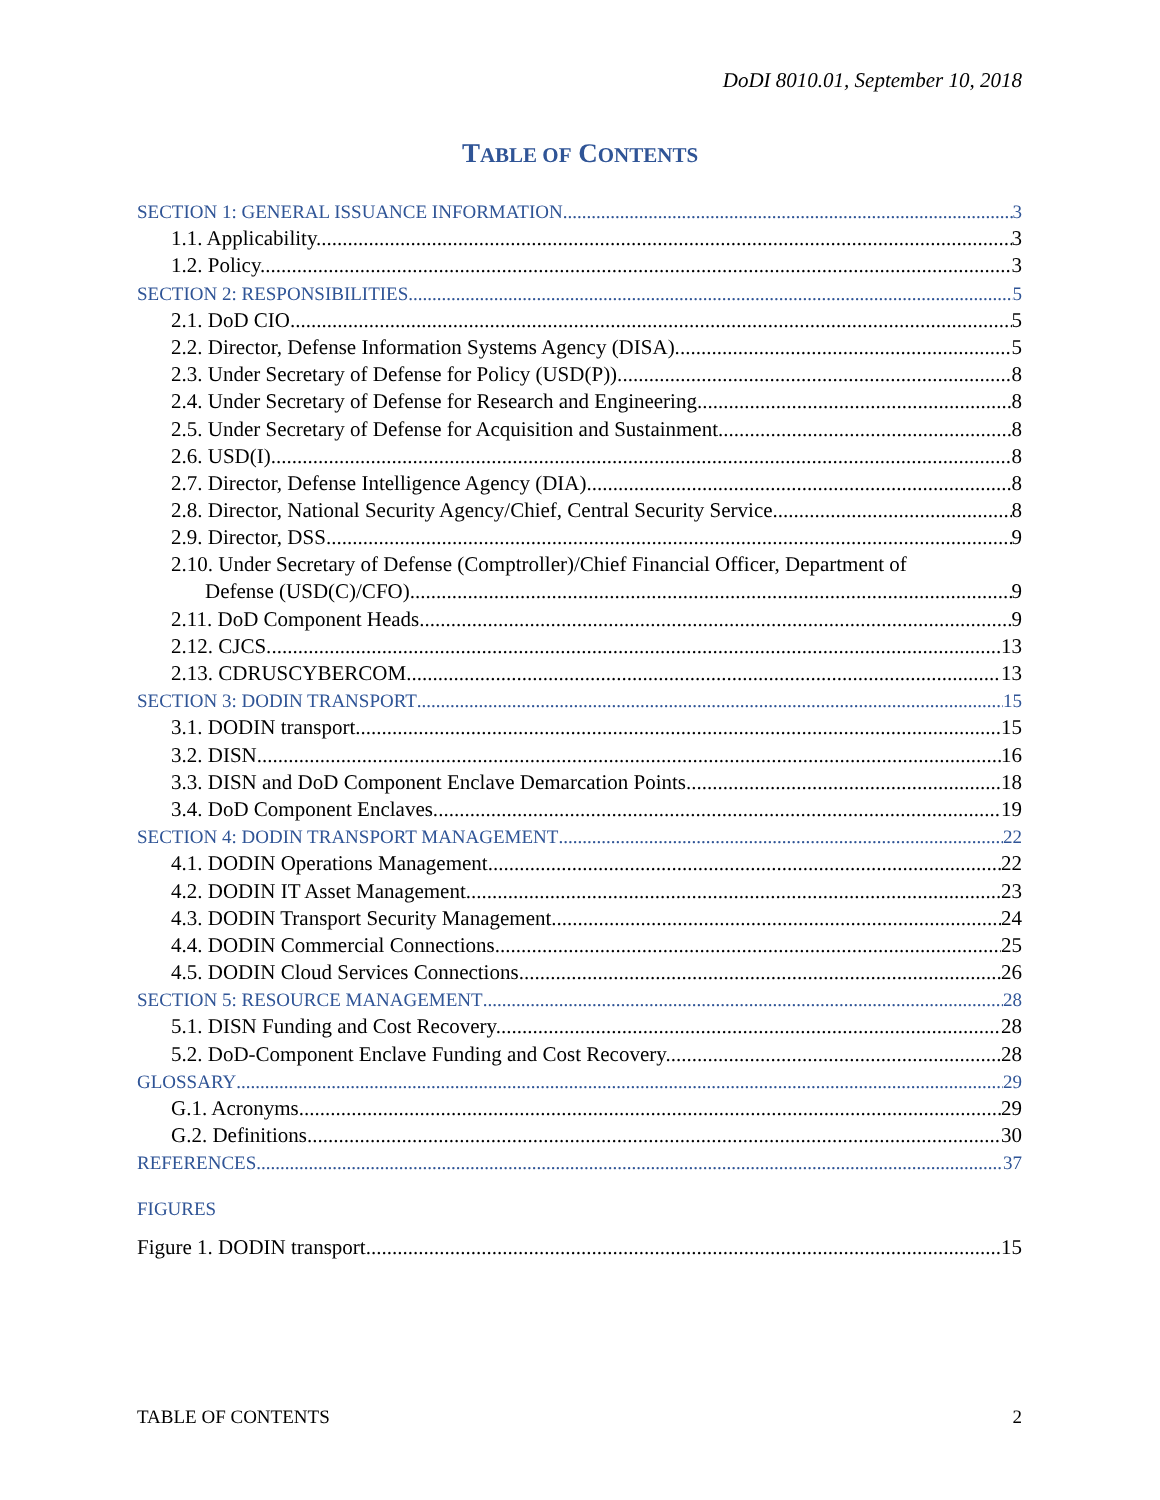DoDI 8010.01, September 10, 2018
TABLE OF CONTENTS
SECTION 1: GENERAL ISSUANCE INFORMATION 3
1.1. Applicability. 3
1.2. Policy. 3
SECTION 2: RESPONSIBILITIES 5
2.1. DoD CIO. 5
2.2. Director, Defense Information Systems Agency (DISA). 5
2.3. Under Secretary of Defense for Policy (USD(P)). 8
2.4. Under Secretary of Defense for Research and Engineering. 8
2.5. Under Secretary of Defense for Acquisition and Sustainment. 8
2.6. USD(I). 8
2.7. Director, Defense Intelligence Agency (DIA). 8
2.8. Director, National Security Agency/Chief, Central Security Service 8
2.9. Director, DSS. 9
2.10. Under Secretary of Defense (Comptroller)/Chief Financial Officer, Department of
Defense (USD(C)/CFO) 9
2.11. DoD Component Heads. 9
2.12. CJCS. 13
2.13. CDRUSCYBERCOM. 13
SECTION 3: DODIN TRANSPORT 15
3.1. DODIN transport. 15
3.2. DISN. 16
3.3. DISN and DoD Component Enclave Demarcation Points. 18
3.4. DoD Component Enclaves. 19
SECTION 4: DODIN TRANSPORT MANAGEMENT 22
4.1. DODIN Operations Management. 22
4.2. DODIN IT Asset Management. 23
4.3. DODIN Transport Security Management. 24
4.4. DODIN Commercial Connections. 25
4.5. DODIN Cloud Services Connections. 26
SECTION 5: RESOURCE MANAGEMENT 28
5.1. DISN Funding and Cost Recovery. 28
5.2. DoD-Component Enclave Funding and Cost Recovery. 28
GLOSSARY 29
G.1. Acronyms. 29
G.2. Definitions. 30
REFERENCES 37
FIGURES
Figure 1. DODIN transport 15
TABLE OF CONTENTS 2